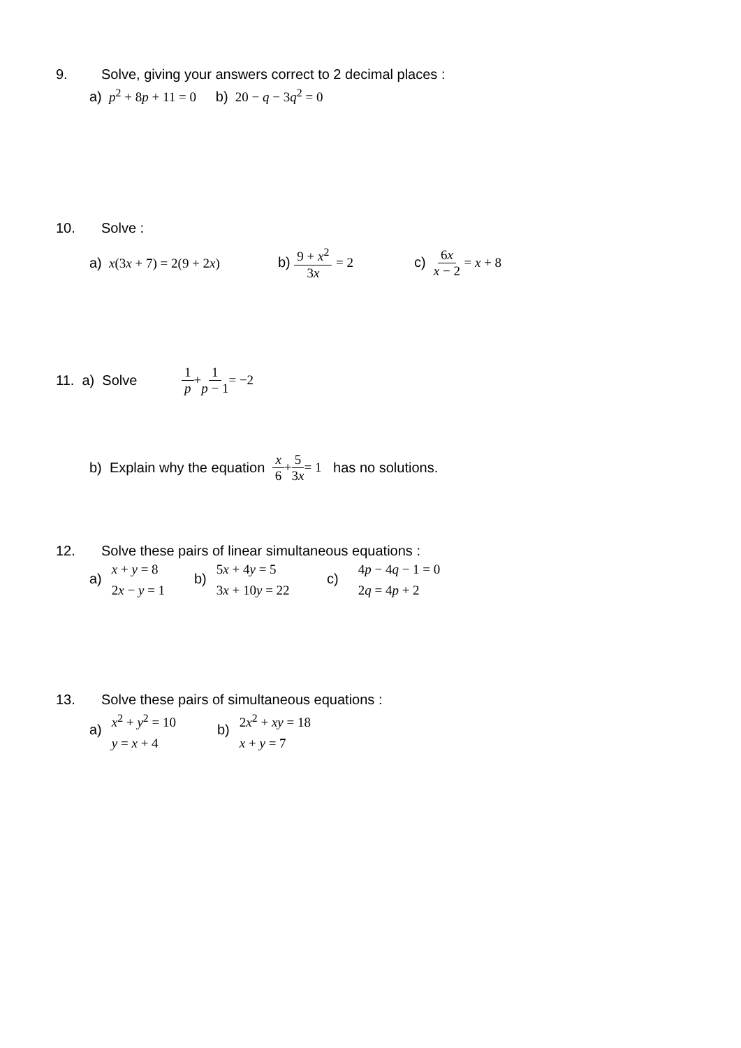9. Solve, giving your answers correct to 2 decimal places :
a) p<sup>2</sup> + 8p + 11 = 0 b) 20 − q − 3q<sup>2</sup> = 0
10. Solve :
a) x(3x + 7) = 2(9 + 2x) b) 9 + x<sup>2</sup> 3x = 2 c) 6x x − 2 = x + 8
11. a) Solve 1 p + 1 p − 1 = −2
b) Explain why the equation x 6 + 5 3x = 1 has no solutions.
12. Solve these pairs of linear simultaneous equations :
a) x + y = 8 2x − y = 1 b) 5x + 4y = 5 3x + 10y = 22 c) 4p − 4q − 1 = 0 2q = 4p + 2
13. Solve these pairs of simultaneous equations :
a) x<sup>2</sup> + y<sup>2</sup> = 10 y = x + 4 b) 2x<sup>2</sup> + xy = 18 x + y = 7